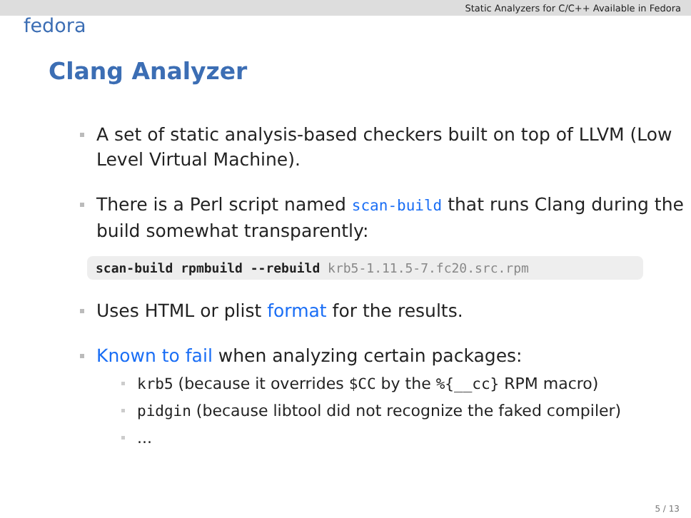Static Analyzers for C/C++ Available in Fedora
fedora
Clang Analyzer
A set of static analysis-based checkers built on top of LLVM (Low Level Virtual Machine).
There is a Perl script named scan-build that runs Clang during the build somewhat transparently:
scan-build rpmbuild --rebuild krb5-1.11.5-7.fc20.src.rpm
Uses HTML or plist format for the results.
Known to fail when analyzing certain packages:
krb5 (because it overrides $CC by the %{__cc} RPM macro)
pidgin (because libtool did not recognize the faked compiler)
...
5 / 13